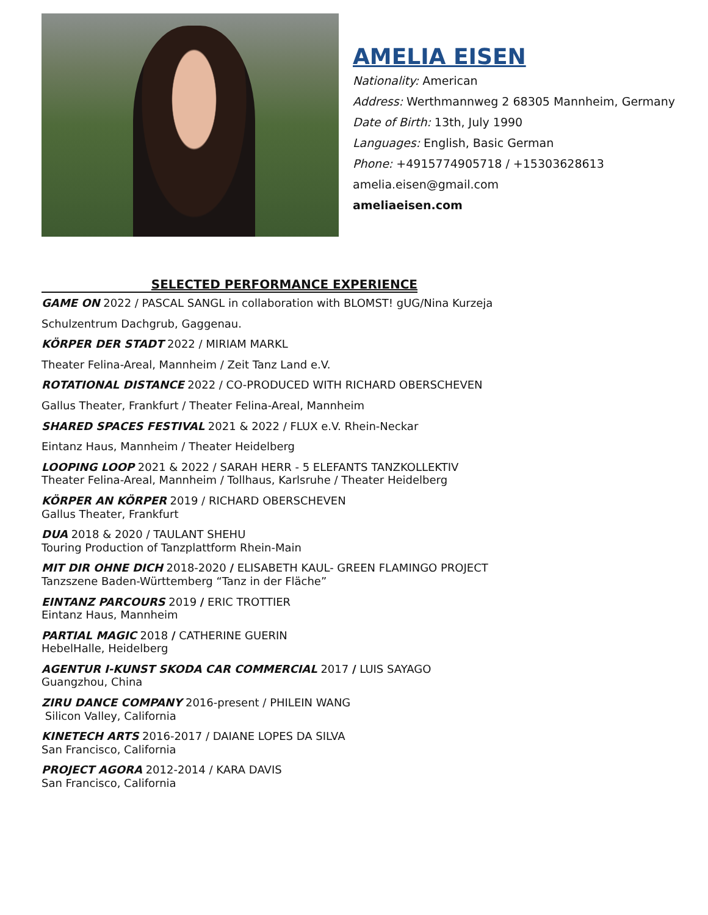AMELIA EISEN
Nationality: American
Address: Werthmannweg 2 68305 Mannheim, Germany
Date of Birth: 13th, July 1990
Languages: English, Basic German
Phone: +4915774905718 / +15303628613
amelia.eisen@gmail.com
ameliaeisen.com
SELECTED PERFORMANCE EXPERIENCE
GAME ON 2022 / PASCAL SANGL in collaboration with BLOMST! gUG/Nina Kurzeja
Schulzentrum Dachgrub, Gaggenau.
KÖRPER DER STADT 2022 / MIRIAM MARKL
Theater Felina-Areal, Mannheim / Zeit Tanz Land e.V.
ROTATIONAL DISTANCE 2022 / CO-PRODUCED WITH RICHARD OBERSCHEVEN
Gallus Theater, Frankfurt / Theater Felina-Areal, Mannheim
SHARED SPACES FESTIVAL 2021 & 2022 / FLUX e.V. Rhein-Neckar
Eintanz Haus, Mannheim / Theater Heidelberg
LOOPING LOOP 2021 & 2022 / SARAH HERR - 5 ELEFANTS TANZKOLLEKTIV
Theater Felina-Areal, Mannheim / Tollhaus, Karlsruhe / Theater Heidelberg
KÖRPER AN KÖRPER 2019 / RICHARD OBERSCHEVEN
Gallus Theater, Frankfurt
DUA 2018 & 2020 / TAULANT SHEHU
Touring Production of Tanzplattform Rhein-Main
MIT DIR OHNE DICH 2018-2020 / ELISABETH KAUL- GREEN FLAMINGO PROJECT
Tanzszene Baden-Württemberg “Tanz in der Fläche”
EINTANZ PARCOURS 2019 / ERIC TROTTIER
Eintanz Haus, Mannheim
PARTIAL MAGIC 2018 / CATHERINE GUERIN
HebelHalle, Heidelberg
AGENTUR I-KUNST SKODA CAR COMMERCIAL 2017 / LUIS SAYAGO
Guangzhou, China
ZIRU DANCE COMPANY 2016-present / PHILEIN WANG
Silicon Valley, California
KINETECH ARTS 2016-2017 / DAIANE LOPES DA SILVA
San Francisco, California
PROJECT AGORA 2012-2014 / KARA DAVIS
San Francisco, California